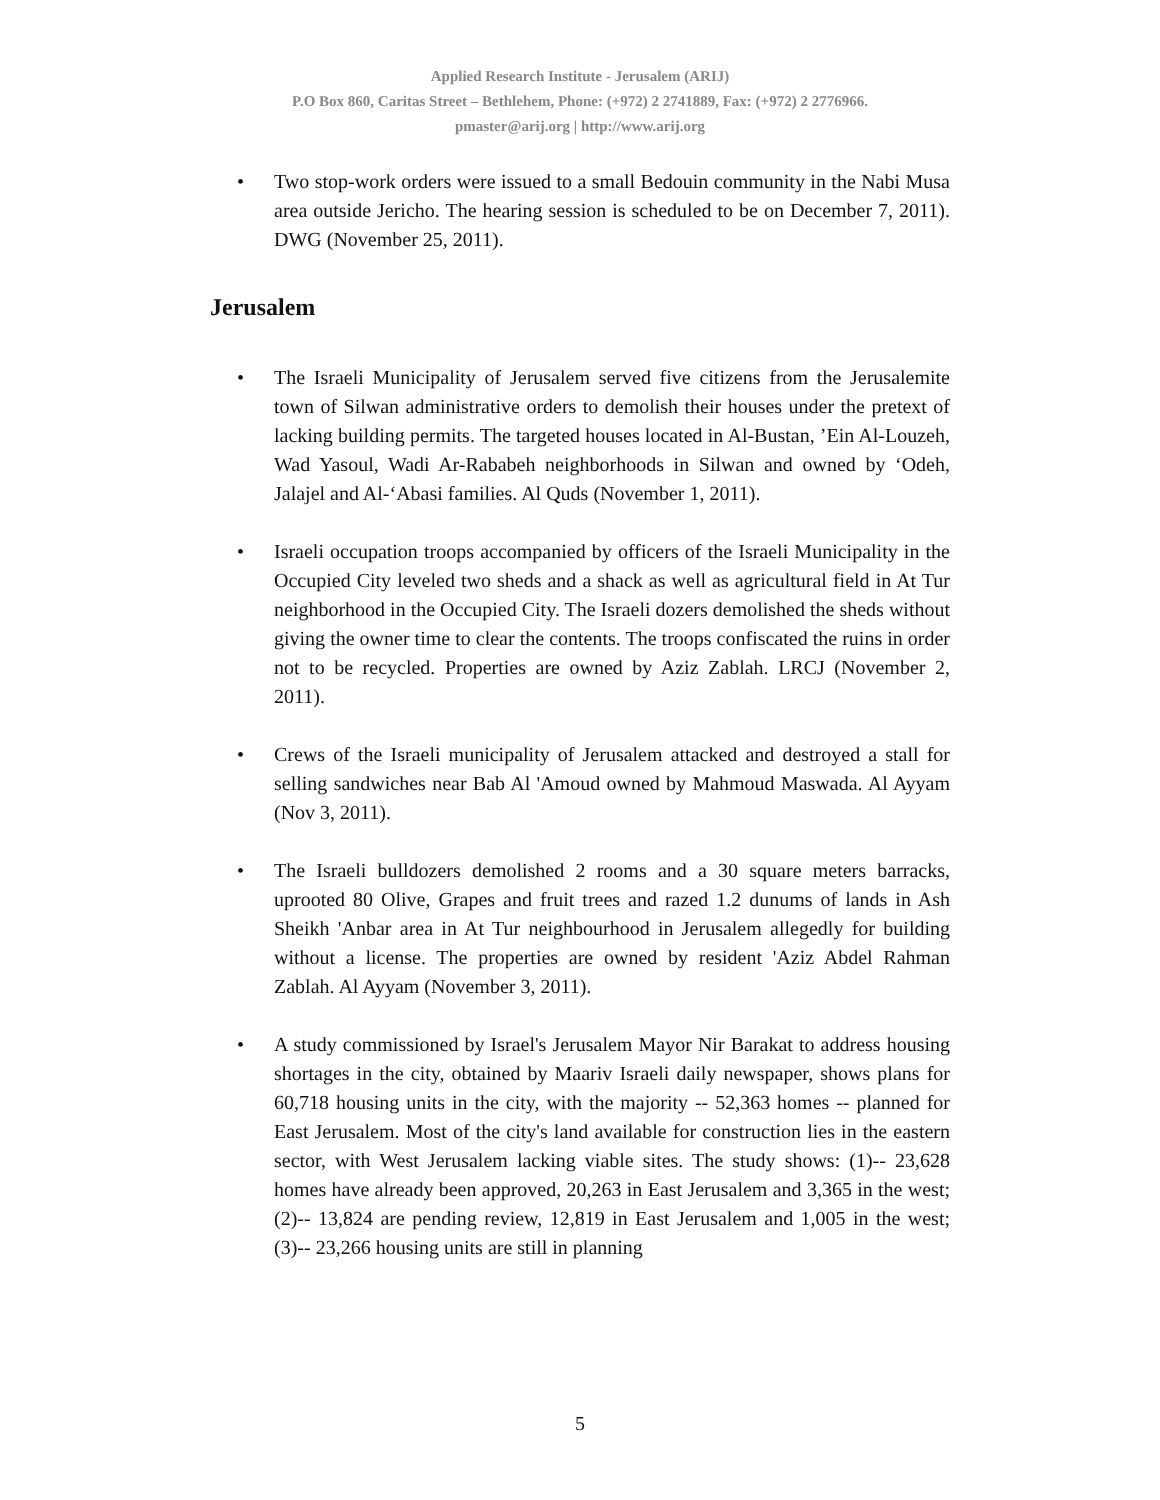Applied Research Institute - Jerusalem (ARIJ)
P.O Box 860, Caritas Street – Bethlehem, Phone: (+972) 2 2741889, Fax: (+972) 2 2776966.
pmaster@arij.org | http://www.arij.org
• Two stop-work orders were issued to a small Bedouin community in the Nabi Musa area outside Jericho. The hearing session is scheduled to be on December 7, 2011). DWG (November 25, 2011).
Jerusalem
• The Israeli Municipality of Jerusalem served five citizens from the Jerusalemite town of Silwan administrative orders to demolish their houses under the pretext of lacking building permits. The targeted houses located in Al-Bustan, ’Ein Al-Louzeh, Wad Yasoul, Wadi Ar-Rababeh neighborhoods in Silwan and owned by ‘Odeh, Jalajel and Al-‘Abasi families. Al Quds (November 1, 2011).
• Israeli occupation troops accompanied by officers of the Israeli Municipality in the Occupied City leveled two sheds and a shack as well as agricultural field in At Tur neighborhood in the Occupied City. The Israeli dozers demolished the sheds without giving the owner time to clear the contents. The troops confiscated the ruins in order not to be recycled. Properties are owned by Aziz Zablah. LRCJ (November 2, 2011).
• Crews of the Israeli municipality of Jerusalem attacked and destroyed a stall for selling sandwiches near Bab Al 'Amoud owned by Mahmoud Maswada. Al Ayyam (Nov 3, 2011).
• The Israeli bulldozers demolished 2 rooms and a 30 square meters barracks, uprooted 80 Olive, Grapes and fruit trees and razed 1.2 dunums of lands in Ash Sheikh 'Anbar area in At Tur neighbourhood in Jerusalem allegedly for building without a license. The properties are owned by resident 'Aziz Abdel Rahman Zablah. Al Ayyam (November 3, 2011).
• A study commissioned by Israel's Jerusalem Mayor Nir Barakat to address housing shortages in the city, obtained by Maariv Israeli daily newspaper, shows plans for 60,718 housing units in the city, with the majority -- 52,363 homes -- planned for East Jerusalem. Most of the city's land available for construction lies in the eastern sector, with West Jerusalem lacking viable sites. The study shows: (1)-- 23,628 homes have already been approved, 20,263 in East Jerusalem and 3,365 in the west; (2)-- 13,824 are pending review, 12,819 in East Jerusalem and 1,005 in the west; (3)-- 23,266 housing units are still in planning
5